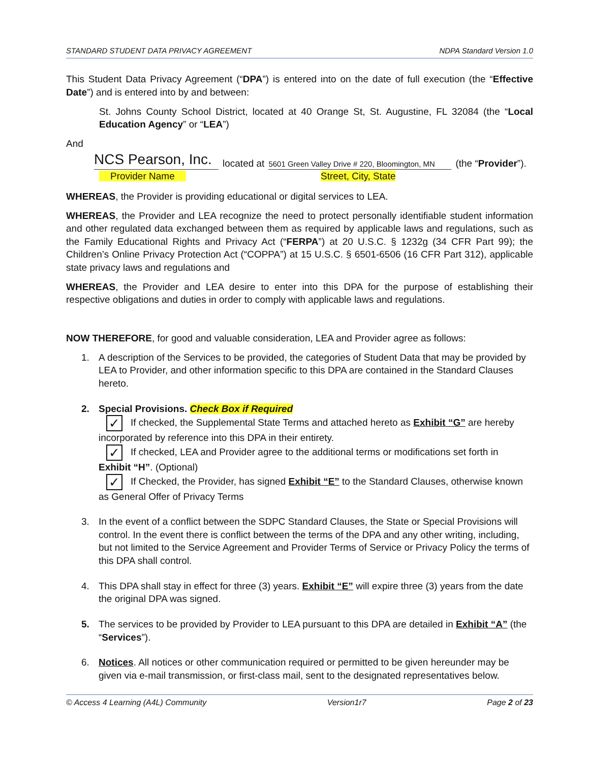STANDARD STUDENT DATA PRIVACY AGREEMENT NDPA Standard Version 1.0
This Student Data Privacy Agreement (“DPA”) is entered into on the date of full execution (the “Effective Date”) and is entered into by and between:
St. Johns County School District, located at 40 Orange St, St. Augustine, FL 32084 (the “Local Education Agency” or “LEA”)
And
NCS Pearson, Inc. located at 5601 Green Valley Drive # 220, Bloomington, MN (the “Provider”).
Provider Name Street, City, State
WHEREAS, the Provider is providing educational or digital services to LEA.
WHEREAS, the Provider and LEA recognize the need to protect personally identifiable student information and other regulated data exchanged between them as required by applicable laws and regulations, such as the Family Educational Rights and Privacy Act (“FERPA”) at 20 U.S.C. § 1232g (34 CFR Part 99); the Children’s Online Privacy Protection Act (“COPPA”) at 15 U.S.C. § 6501-6506 (16 CFR Part 312), applicable state privacy laws and regulations and
WHEREAS, the Provider and LEA desire to enter into this DPA for the purpose of establishing their respective obligations and duties in order to comply with applicable laws and regulations.
NOW THEREFORE, for good and valuable consideration, LEA and Provider agree as follows:
1. A description of the Services to be provided, the categories of Student Data that may be provided by LEA to Provider, and other information specific to this DPA are contained in the Standard Clauses hereto.
2. Special Provisions. Check Box if Required
✓ If checked, the Supplemental State Terms and attached hereto as Exhibit “G” are hereby incorporated by reference into this DPA in their entirety.
✓ If checked, LEA and Provider agree to the additional terms or modifications set forth in Exhibit “H”. (Optional)
✓ If Checked, the Provider, has signed Exhibit “E” to the Standard Clauses, otherwise known as General Offer of Privacy Terms
3. In the event of a conflict between the SDPC Standard Clauses, the State or Special Provisions will control. In the event there is conflict between the terms of the DPA and any other writing, including, but not limited to the Service Agreement and Provider Terms of Service or Privacy Policy the terms of this DPA shall control.
4. This DPA shall stay in effect for three (3) years. Exhibit “E” will expire three (3) years from the date the original DPA was signed.
5. The services to be provided by Provider to LEA pursuant to this DPA are detailed in Exhibit “A” (the “Services”).
6. Notices. All notices or other communication required or permitted to be given hereunder may be given via e-mail transmission, or first-class mail, sent to the designated representatives below.
© Access 4 Learning (A4L) Community Version1r7 Page 2 of 23